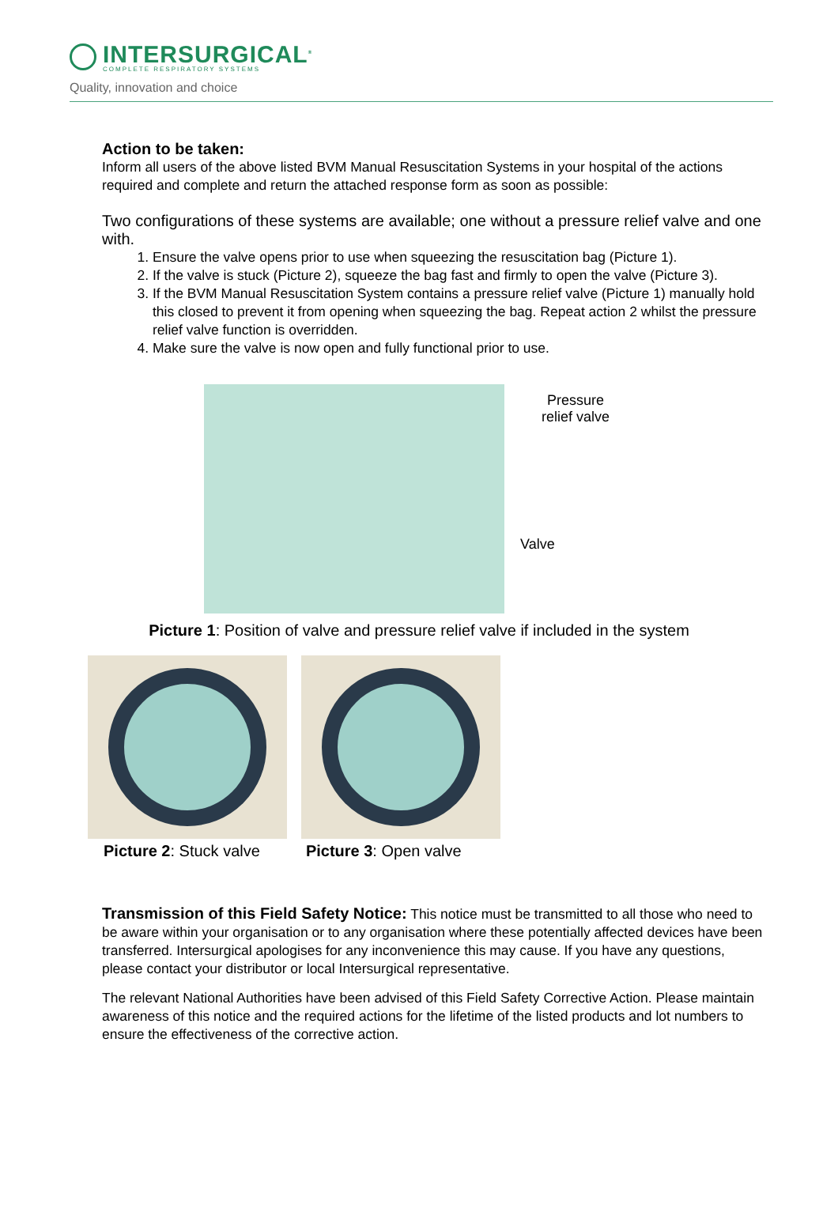INTERSURGICAL<sup>®</sup>
COMPLETE RESPIRATORY SYSTEMS
Quality, innovation and choice
Action to be taken:
Inform all users of the above listed BVM Manual Resuscitation Systems in your hospital of the actions required and complete and return the attached response form as soon as possible:
Two configurations of these systems are available; one without a pressure relief valve and one with.
1. Ensure the valve opens prior to use when squeezing the resuscitation bag (Picture 1).
2. If the valve is stuck (Picture 2), squeeze the bag fast and firmly to open the valve (Picture 3).
3. If the BVM Manual Resuscitation System contains a pressure relief valve (Picture 1) manually hold this closed to prevent it from opening when squeezing the bag. Repeat action 2 whilst the pressure relief valve function is overridden.
4. Make sure the valve is now open and fully functional prior to use.
Pressure
relief valve
Valve
Picture 1: Position of valve and pressure relief valve if included in the system
Picture 2: Stuck valve Picture 3: Open valve
Transmission of this Field Safety Notice: This notice must be transmitted to all those who need to be aware within your organisation or to any organisation where these potentially affected devices have been transferred. Intersurgical apologises for any inconvenience this may cause. If you have any questions, please contact your distributor or local Intersurgical representative.
The relevant National Authorities have been advised of this Field Safety Corrective Action. Please maintain awareness of this notice and the required actions for the lifetime of the listed products and lot numbers to ensure the effectiveness of the corrective action.